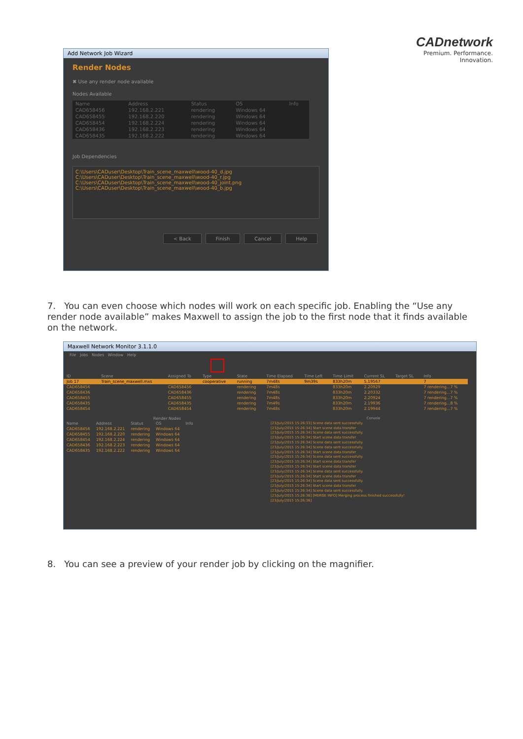CADnetwork
Premium. Performance. Innovation.
Add Network Job Wizard
Render Nodes
✖ Use any render node available
Nodes Available
| Name | Address | Status | OS | Info |
| --- | --- | --- | --- | --- |
| CAD658456 | 192.168.2.221 | rendering | Windows 64 | |
| CAD658455 | 192.168.2.220 | rendering | Windows 64 | |
| CAD658454 | 192.168.2.224 | rendering | Windows 64 | |
| CAD658436 | 192.168.2.223 | rendering | Windows 64 | |
| CAD658435 | 192.168.2.222 | rendering | Windows 64 | |
Job Dependencies
C:\Users\CADuser\Desktop\Train_scene_maxwell\wood-40_d.jpg
C:\Users\CADuser\Desktop\Train_scene_maxwell\wood-40_r.jpg
C:\Users\CADuser\Desktop\Train_scene_maxwell\wood-40_joint.png
C:\Users\CADuser\Desktop\Train_scene_maxwell\wood-40_b.jpg
< Back Finish Cancel Help
7. You can even choose which nodes will work on each specific job. Enabling the “Use any render node available” makes Maxwell to assign the job to the first node that it finds available on the network.
Maxwell Network Monitor 3.1.1.0
File Jobs Nodes Window Help
| ID | Scene | Assigned To | Type | State | Time Elapsed | Time Left | Time Limit | Current SL | Target SL | Info |
| --- | --- | --- | --- | --- | --- | --- | --- | --- | --- | --- |
| Job 17 | Train_scene_maxwell.mxs | | cooperative | running | 7m48s | 9m39s | 833h20m | 5.19567 | | 7 |
| CAD658456 | | CAD658456 | | rendering | 7m48s | | 833h20m | 2.20929 | | 7 rendering...7 % |
| CAD658436 | | CAD658436 | | rendering | 7m48s | | 833h20m | 2.20332 | | 7 rendering...7 % |
| CAD658455 | | CAD658455 | | rendering | 7m48s | | 833h20m | 2.20924 | | 7 rendering...7 % |
| CAD658435 | | CAD658435 | | rendering | 7m49s | | 833h20m | 2.19936 | | 7 rendering...8 % |
| CAD658454 | | CAD658454 | | rendering | 7m48s | | 833h20m | 2.19944 | | 7 rendering...7 % |
Render Nodes
| Name | Address | Status | OS | Info |
| --- | --- | --- | --- | --- |
| CAD658456 | 192.168.2.221 | rendering | Windows 64 | |
| CAD658455 | 192.168.2.220 | rendering | Windows 64 | |
| CAD658454 | 192.168.2.224 | rendering | Windows 64 | |
| CAD658436 | 192.168.2.223 | rendering | Windows 64 | |
| CAD658435 | 192.168.2.222 | rendering | Windows 64 | |
Console
[23/July/2015 15:26:33] Scene data sent successfully.
[23/July/2015 15:26:34] Start scene data transfer
[23/July/2015 15:26:34] Scene data sent successfully.
[23/July/2015 15:26:34] Start scene data transfer
[23/July/2015 15:26:34] Scene data sent successfully.
[23/July/2015 15:26:34] Scene data sent successfully.
[23/July/2015 15:26:34] Start scene data transfer
[23/July/2015 15:26:34] Scene data sent successfully.
[23/July/2015 15:26:34] Start scene data transfer
[23/July/2015 15:26:34] Start scene data transfer
[23/July/2015 15:26:34] Scene data sent successfully.
[23/July/2015 15:26:34] Start scene data transfer
[23/July/2015 15:26:34] Scene data sent successfully.
[23/July/2015 15:26:34] Start scene data transfer
[23/July/2015 15:26:34] Scene data sent successfully.
[23/July/2015 15:26:36] [MERGE INFO] Merging process finished successfully!
[23/July/2015 15:26:36]
8. You can see a preview of your render job by clicking on the magnifier.